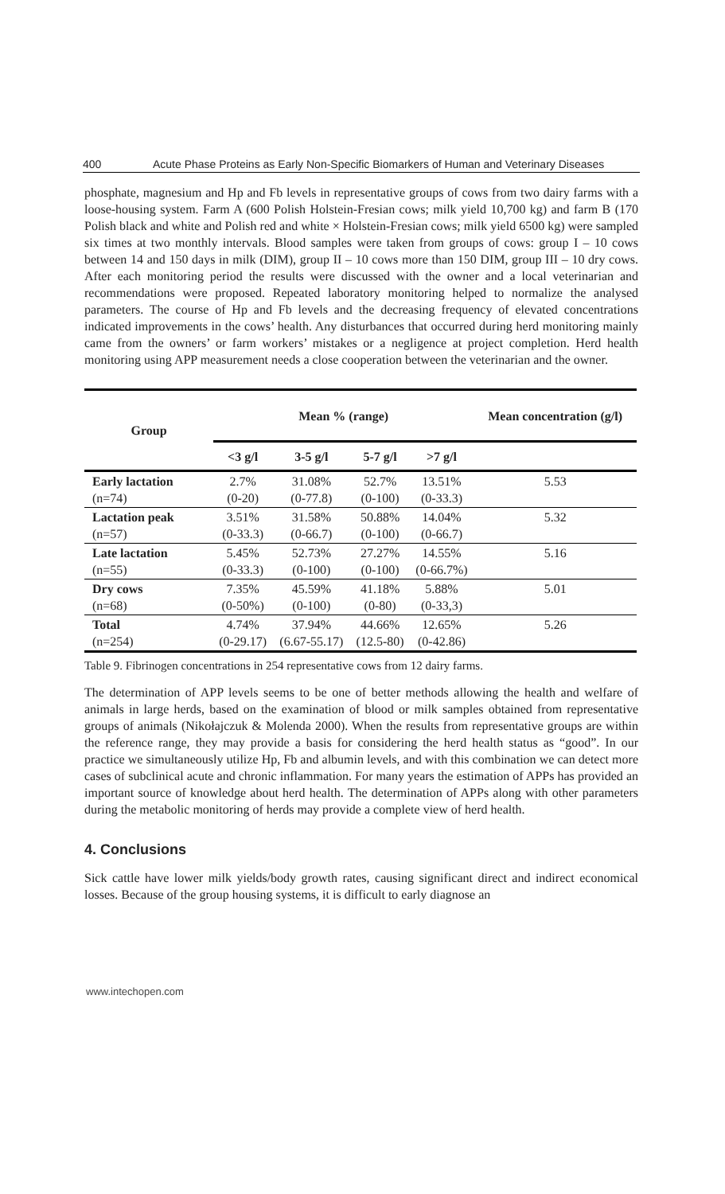400 Acute Phase Proteins as Early Non-Specific Biomarkers of Human and Veterinary Diseases
phosphate, magnesium and Hp and Fb levels in representative groups of cows from two dairy farms with a loose-housing system. Farm A (600 Polish Holstein-Fresian cows; milk yield 10,700 kg) and farm B (170 Polish black and white and Polish red and white × Holstein-Fresian cows; milk yield 6500 kg) were sampled six times at two monthly intervals. Blood samples were taken from groups of cows: group I – 10 cows between 14 and 150 days in milk (DIM), group II – 10 cows more than 150 DIM, group III – 10 dry cows. After each monitoring period the results were discussed with the owner and a local veterinarian and recommendations were proposed. Repeated laboratory monitoring helped to normalize the analysed parameters. The course of Hp and Fb levels and the decreasing frequency of elevated concentrations indicated improvements in the cows’ health. Any disturbances that occurred during herd monitoring mainly came from the owners’ or farm workers’ mistakes or a negligence at project completion. Herd health monitoring using APP measurement needs a close cooperation between the veterinarian and the owner.
| Group | Mean % (range) | | | | Mean concentration (g/l) |
| --- | --- | --- | --- | --- | --- |
| | <3 g/l | 3-5 g/l | 5-7 g/l | >7 g/l | |
| Early lactation (n=74) | 2.7% (0-20) | 31.08% (0-77.8) | 52.7% (0-100) | 13.51% (0-33.3) | 5.53 |
| Lactation peak (n=57) | 3.51% (0-33.3) | 31.58% (0-66.7) | 50.88% (0-100) | 14.04% (0-66.7) | 5.32 |
| Late lactation (n=55) | 5.45% (0-33.3) | 52.73% (0-100) | 27.27% (0-100) | 14.55% (0-66.7%) | 5.16 |
| Dry cows (n=68) | 7.35% (0-50%) | 45.59% (0-100) | 41.18% (0-80) | 5.88% (0-33,3) | 5.01 |
| Total (n=254) | 4.74% (0-29.17) | 37.94% (6.67-55.17) | 44.66% (12.5-80) | 12.65% (0-42.86) | 5.26 |
Table 9. Fibrinogen concentrations in 254 representative cows from 12 dairy farms.
The determination of APP levels seems to be one of better methods allowing the health and welfare of animals in large herds, based on the examination of blood or milk samples obtained from representative groups of animals (Nikołajczuk & Molenda 2000). When the results from representative groups are within the reference range, they may provide a basis for considering the herd health status as “good”. In our practice we simultaneously utilize Hp, Fb and albumin levels, and with this combination we can detect more cases of subclinical acute and chronic inflammation. For many years the estimation of APPs has provided an important source of knowledge about herd health. The determination of APPs along with other parameters during the metabolic monitoring of herds may provide a complete view of herd health.
4. Conclusions
Sick cattle have lower milk yields/body growth rates, causing significant direct and indirect economical losses. Because of the group housing systems, it is difficult to early diagnose an
www.intechopen.com